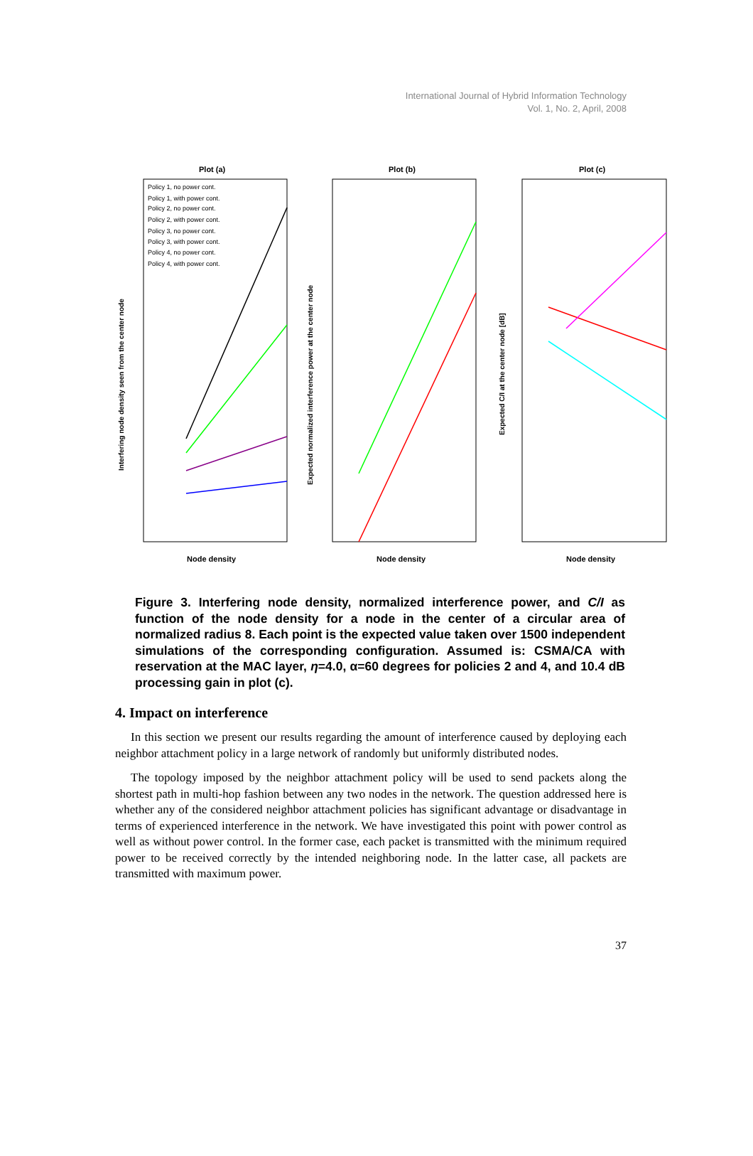International Journal of Hybrid Information Technology
Vol. 1, No. 2, April, 2008
Plot (a)
Plot (b)
Plot (c)
Node density
Node density
Node density
Interfering node density seen from the center node
Expected normalized interference power at the center node
Expected C/I at the center node [dB]
Policy 1, no power cont.
Policy 1, with power cont.
Policy 2, no power cont.
Policy 2, with power cont.
Policy 3, no power cont.
Policy 3, with power cont.
Policy 4, no power cont.
Policy 4, with power cont.
Figure 3. Interfering node density, normalized interference power, and C/I as function of the node density for a node in the center of a circular area of normalized radius 8. Each point is the expected value taken over 1500 independent simulations of the corresponding configuration. Assumed is: CSMA/CA with reservation at the MAC layer, η=4.0, α=60 degrees for policies 2 and 4, and 10.4 dB processing gain in plot (c).
4. Impact on interference
In this section we present our results regarding the amount of interference caused by deploying each neighbor attachment policy in a large network of randomly but uniformly distributed nodes.
The topology imposed by the neighbor attachment policy will be used to send packets along the shortest path in multi-hop fashion between any two nodes in the network. The question addressed here is whether any of the considered neighbor attachment policies has significant advantage or disadvantage in terms of experienced interference in the network. We have investigated this point with power control as well as without power control. In the former case, each packet is transmitted with the minimum required power to be received correctly by the intended neighboring node. In the latter case, all packets are transmitted with maximum power.
37